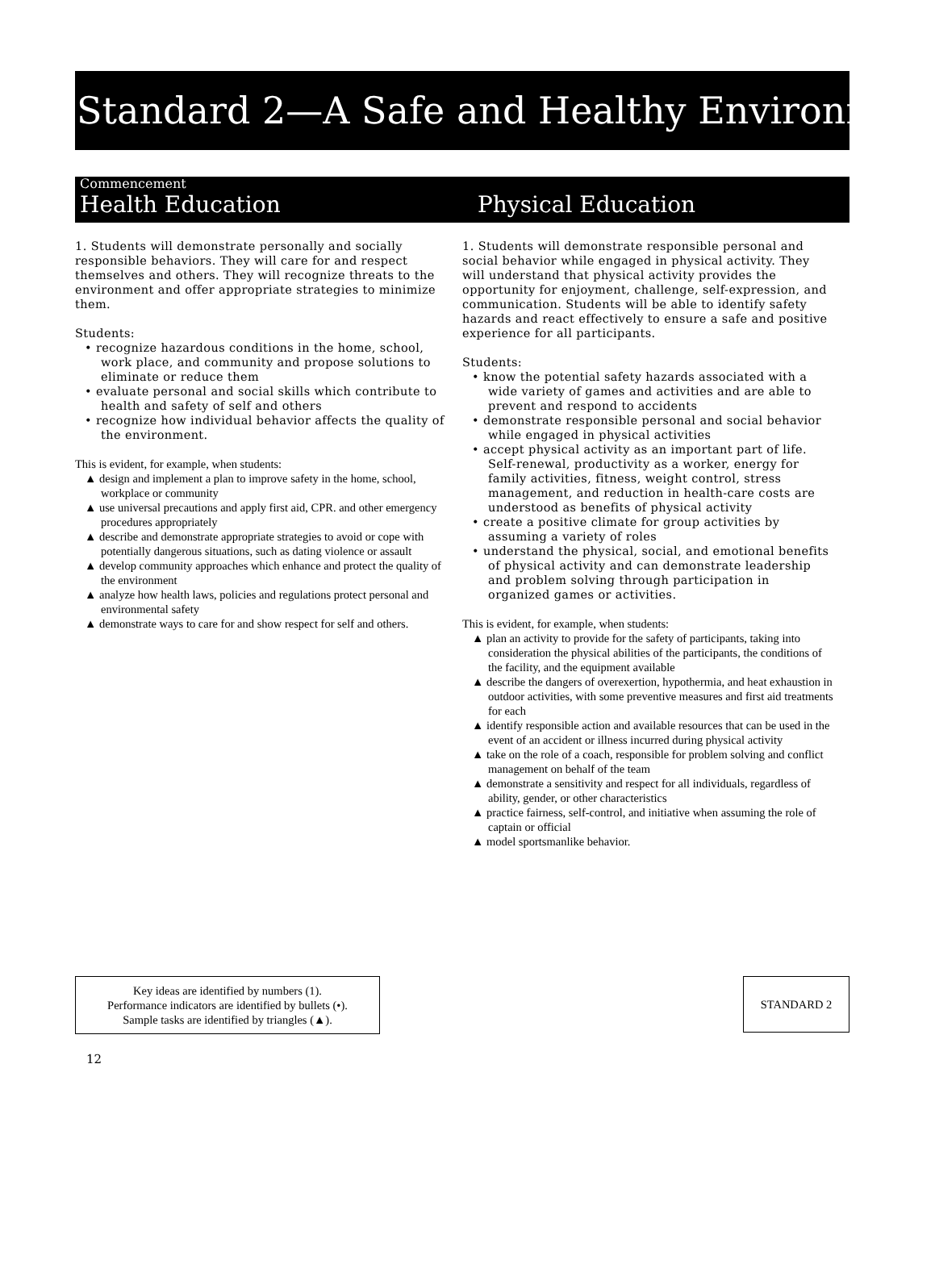Standard 2—A Safe and Healthy Environment
Commencement
Health Education
Physical Education
1. Students will demonstrate personally and socially responsible behaviors. They will care for and respect themselves and others. They will recognize threats to the environment and offer appropriate strategies to minimize them.
Students:
• recognize hazardous conditions in the home, school, work place, and community and propose solutions to eliminate or reduce them
• evaluate personal and social skills which contribute to health and safety of self and others
• recognize how individual behavior affects the quality of the environment.
This is evident, for example, when students:
▲ design and implement a plan to improve safety in the home, school, workplace or community
▲ use universal precautions and apply first aid, CPR. and other emergency procedures appropriately
▲ describe and demonstrate appropriate strategies to avoid or cope with potentially dangerous situations, such as dating violence or assault
▲ develop community approaches which enhance and protect the quality of the environment
▲ analyze how health laws, policies and regulations protect personal and environmental safety
▲ demonstrate ways to care for and show respect for self and others.
1. Students will demonstrate responsible personal and social behavior while engaged in physical activity. They will understand that physical activity provides the opportunity for enjoyment, challenge, self-expression, and communication. Students will be able to identify safety hazards and react effectively to ensure a safe and positive experience for all participants.
Students:
• know the potential safety hazards associated with a wide variety of games and activities and are able to prevent and respond to accidents
• demonstrate responsible personal and social behavior while engaged in physical activities
• accept physical activity as an important part of life. Self-renewal, productivity as a worker, energy for family activities, fitness, weight control, stress management, and reduction in health-care costs are understood as benefits of physical activity
• create a positive climate for group activities by assuming a variety of roles
• understand the physical, social, and emotional benefits of physical activity and can demonstrate leadership and problem solving through participation in organized games or activities.
This is evident, for example, when students:
▲ plan an activity to provide for the safety of participants, taking into consideration the physical abilities of the participants, the conditions of the facility, and the equipment available
▲ describe the dangers of overexertion, hypothermia, and heat exhaustion in outdoor activities, with some preventive measures and first aid treatments for each
▲ identify responsible action and available resources that can be used in the event of an accident or illness incurred during physical activity
▲ take on the role of a coach, responsible for problem solving and conflict management on behalf of the team
▲ demonstrate a sensitivity and respect for all individuals, regardless of ability, gender, or other characteristics
▲ practice fairness, self-control, and initiative when assuming the role of captain or official
▲ model sportsmanlike behavior.
Key ideas are identified by numbers (1).
Performance indicators are identified by bullets (•).
Sample tasks are identified by triangles (▲).
STANDARD 2
12